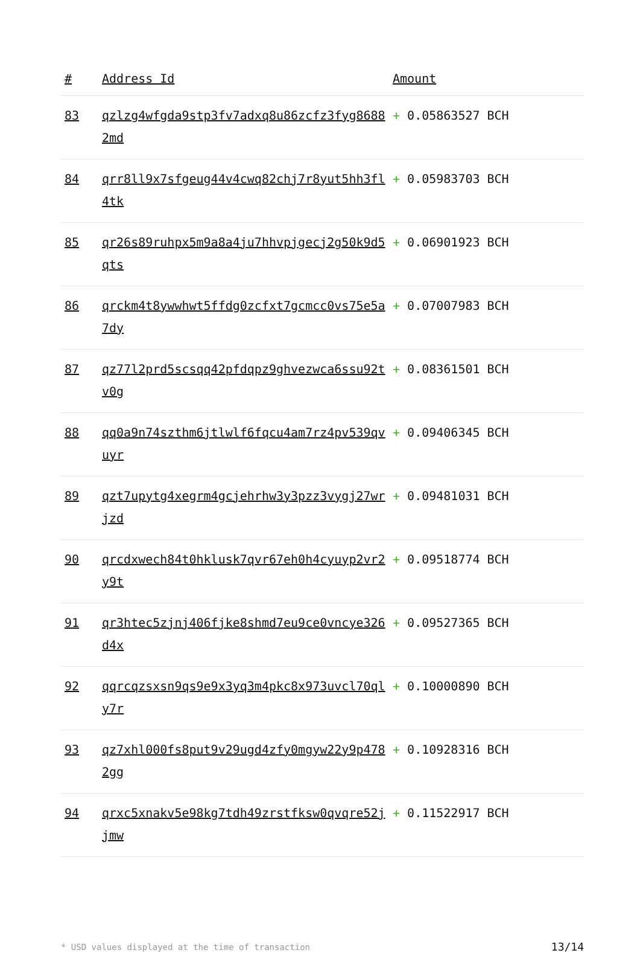| # | Address Id | Amount |
| --- | --- | --- |
| 83 | qzlzg4wfgda9stp3fv7adxq8u86zcfz3fyg86882md | + 0.05863527 BCH |
| 84 | qrr8ll9x7sfgeug44v4cwq82chj7r8yut5hh3fl4tk | + 0.05983703 BCH |
| 85 | qr26s89ruhpx5m9a8a4ju7hhvpjgecj2g50k9d5qts | + 0.06901923 BCH |
| 86 | qrckm4t8ywwhwt5ffdg0zcfxt7gcmcc0vs75e5a7dy | + 0.07007983 BCH |
| 87 | qz77l2prd5scsqq42pfdqpz9ghvezwca6ssu92tv0g | + 0.08361501 BCH |
| 88 | qq0a9n74szthm6jtlwlf6fqcu4am7rz4pv539qvuyr | + 0.09406345 BCH |
| 89 | qzt7upytg4xegrm4gcjehrhw3y3pzz3vygj27wrjzd | + 0.09481031 BCH |
| 90 | qrcdxwech84t0hklusk7qvr67eh0h4cyuyp2vr2y9t | + 0.09518774 BCH |
| 91 | qr3htec5zjnj406fjke8shmd7eu9ce0vncye326d4x | + 0.09527365 BCH |
| 92 | qqrcqzsxsn9qs9e9x3yq3m4pkc8x973uvcl70qly7r | + 0.10000890 BCH |
| 93 | qz7xhl000fs8put9v29ugd4zfy0mgyw22y9p4782gg | + 0.10928316 BCH |
| 94 | qrxc5xnakv5e98kg7tdh49zrstfksw0qvqre52jjmw | + 0.11522917 BCH |
* USD values displayed at the time of transaction 13/14